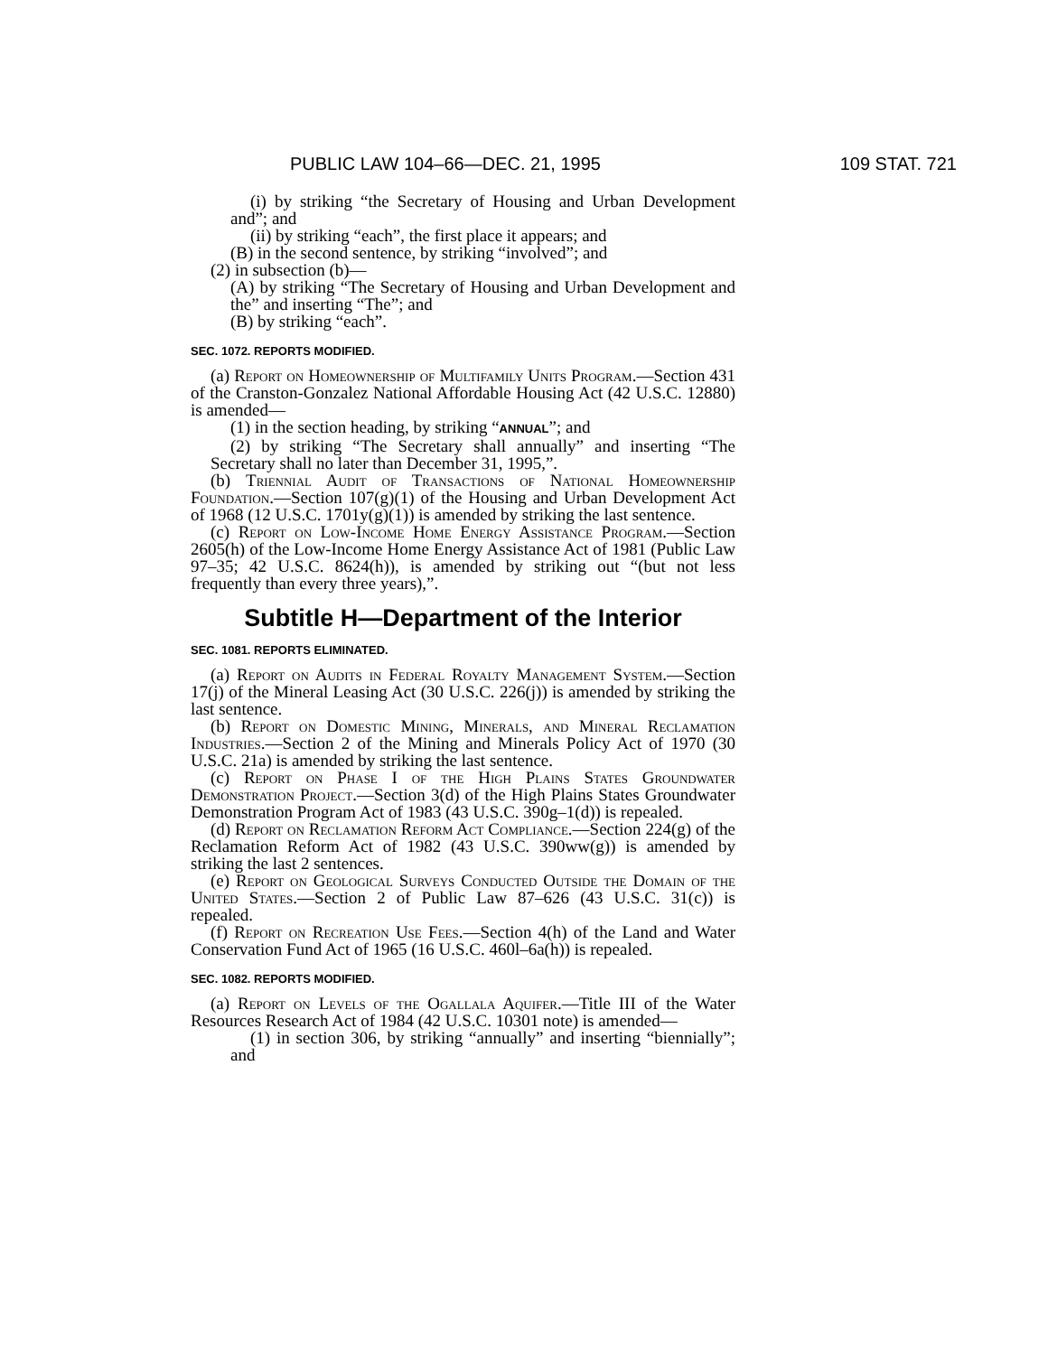PUBLIC LAW 104–66—DEC. 21, 1995 109 STAT. 721
(i) by striking “the Secretary of Housing and Urban Development and”; and
(ii) by striking “each”, the first place it appears; and
(B) in the second sentence, by striking “involved”; and
(2) in subsection (b)—
(A) by striking “The Secretary of Housing and Urban Development and the” and inserting “The”; and
(B) by striking “each”.
SEC. 1072. REPORTS MODIFIED.
(a) Report on Homeownership of Multifamily Units Program.—Section 431 of the Cranston-Gonzalez National Affordable Housing Act (42 U.S.C. 12880) is amended—
(1) in the section heading, by striking “ANNUAL”; and
(2) by striking “The Secretary shall annually” and inserting “The Secretary shall no later than December 31, 1995,”.
(b) Triennial Audit of Transactions of National Homeownership Foundation.—Section 107(g)(1) of the Housing and Urban Development Act of 1968 (12 U.S.C. 1701y(g)(1)) is amended by striking the last sentence.
(c) Report on Low-Income Home Energy Assistance Program.—Section 2605(h) of the Low-Income Home Energy Assistance Act of 1981 (Public Law 97–35; 42 U.S.C. 8624(h)), is amended by striking out “(but not less frequently than every three years),”.
Subtitle H—Department of the Interior
SEC. 1081. REPORTS ELIMINATED.
(a) Report on Audits in Federal Royalty Management System.—Section 17(j) of the Mineral Leasing Act (30 U.S.C. 226(j)) is amended by striking the last sentence.
(b) Report on Domestic Mining, Minerals, and Mineral Reclamation Industries.—Section 2 of the Mining and Minerals Policy Act of 1970 (30 U.S.C. 21a) is amended by striking the last sentence.
(c) Report on Phase I of the High Plains States Groundwater Demonstration Project.—Section 3(d) of the High Plains States Groundwater Demonstration Program Act of 1983 (43 U.S.C. 390g–1(d)) is repealed.
(d) Report on Reclamation Reform Act Compliance.—Section 224(g) of the Reclamation Reform Act of 1982 (43 U.S.C. 390ww(g)) is amended by striking the last 2 sentences.
(e) Report on Geological Surveys Conducted Outside the Domain of the United States.—Section 2 of Public Law 87–626 (43 U.S.C. 31(c)) is repealed.
(f) Report on Recreation Use Fees.—Section 4(h) of the Land and Water Conservation Fund Act of 1965 (16 U.S.C. 460l–6a(h)) is repealed.
SEC. 1082. REPORTS MODIFIED.
(a) Report on Levels of the Ogallala Aquifer.—Title III of the Water Resources Research Act of 1984 (42 U.S.C. 10301 note) is amended—
(1) in section 306, by striking “annually” and inserting “biennially”; and